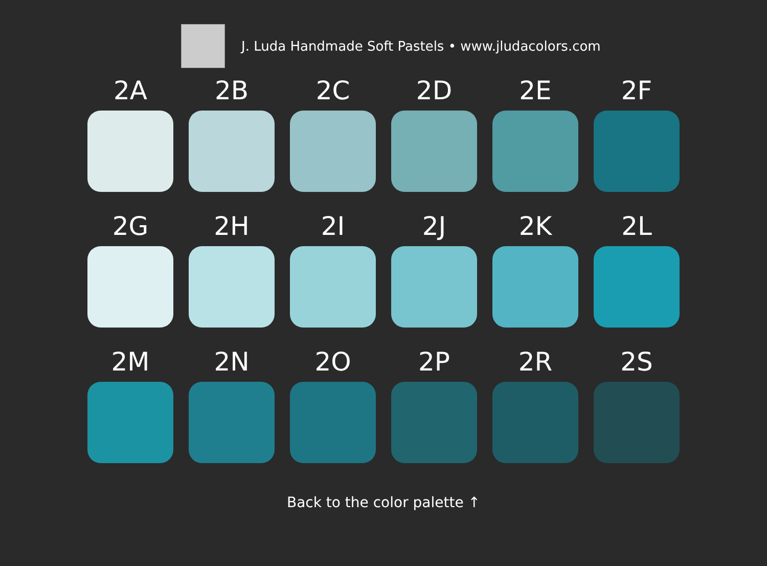J. Luda Handmade Soft Pastels • www.jludacolors.com
2A
2B
2C
2D
2E
2F
2G
2H
2I
2J
2K
2L
2M
2N
2O
2P
2R
2S
Back to the color palette ↑